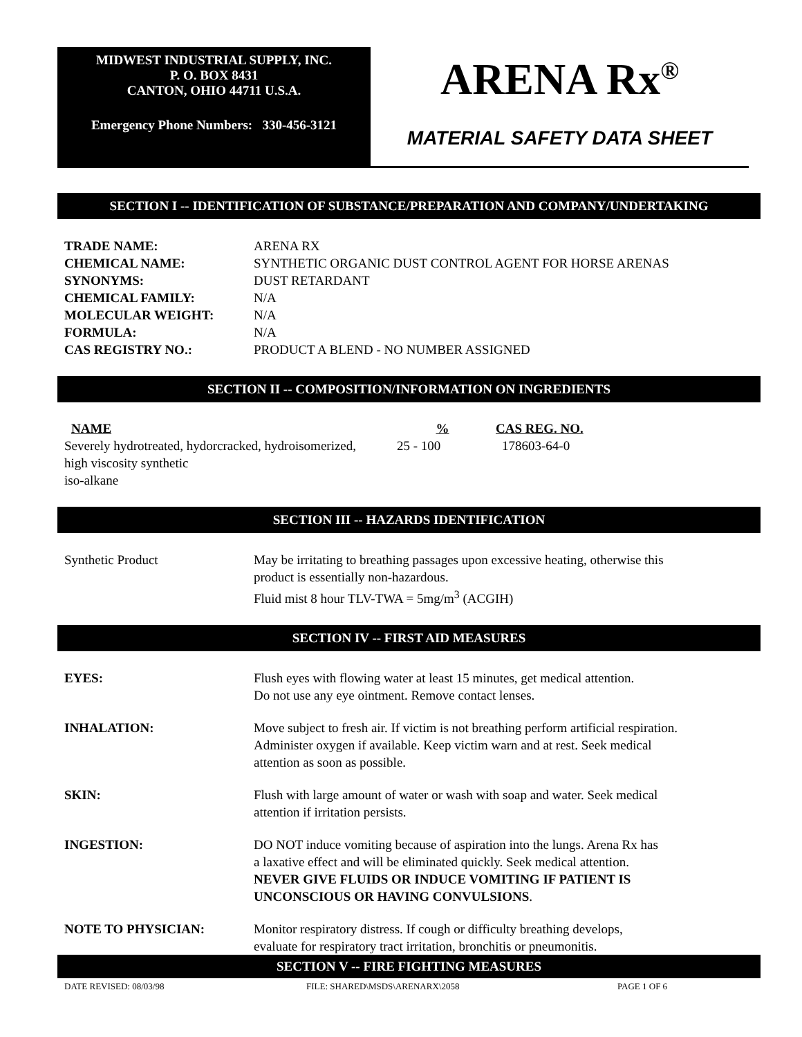MIDWEST INDUSTRIAL SUPPLY, INC.
P. O. BOX 8431
CANTON, OHIO 44711 U.S.A.
Emergency Phone Numbers: 330-456-3121
ARENA Rx<sup>®</sup>
MATERIAL SAFETY DATA SHEET
SECTION I -- IDENTIFICATION OF SUBSTANCE/PREPARATION AND COMPANY/UNDERTAKING
| TRADE NAME: | ARENA RX |
| CHEMICAL NAME: | SYNTHETIC ORGANIC DUST CONTROL AGENT FOR HORSE ARENAS |
| SYNONYMS: | DUST RETARDANT |
| CHEMICAL FAMILY: | N/A |
| MOLECULAR WEIGHT: | N/A |
| FORMULA: | N/A |
| CAS REGISTRY NO.: | PRODUCT A BLEND - NO NUMBER ASSIGNED |
SECTION II -- COMPOSITION/INFORMATION ON INGREDIENTS
| NAME | % | CAS REG. NO. |
| --- | --- | --- |
| Severely hydrotreated, hydorcracked, hydroisomerized, high viscosity synthetic iso-alkane | 25 - 100 | 178603-64-0 |
SECTION III -- HAZARDS IDENTIFICATION
| Synthetic Product | May be irritating to breathing passages upon excessive heating, otherwise this product is essentially non-hazardous. Fluid mist 8 hour TLV-TWA = 5mg/m<sup>3</sup> (ACGIH) |
SECTION IV -- FIRST AID MEASURES
| EYES: | Flush eyes with flowing water at least 15 minutes, get medical attention. Do not use any eye ointment. Remove contact lenses. |
| INHALATION: | Move subject to fresh air. If victim is not breathing perform artificial respiration. Administer oxygen if available. Keep victim warn and at rest. Seek medical attention as soon as possible. |
| SKIN: | Flush with large amount of water or wash with soap and water. Seek medical attention if irritation persists. |
| INGESTION: | DO NOT induce vomiting because of aspiration into the lungs. Arena Rx has a laxative effect and will be eliminated quickly. Seek medical attention. NEVER GIVE FLUIDS OR INDUCE VOMITING IF PATIENT IS UNCONSCIOUS OR HAVING CONVULSIONS . |
| NOTE TO PHYSICIAN: | Monitor respiratory distress. If cough or difficulty breathing develops, evaluate for respiratory tract irritation, bronchitis or pneumonitis. |
SECTION V -- FIRE FIGHTING MEASURES
DATE REVISED: 08/03/98 FILE: SHARED\MSDS\ARENARX\2058 PAGE 1 OF 6